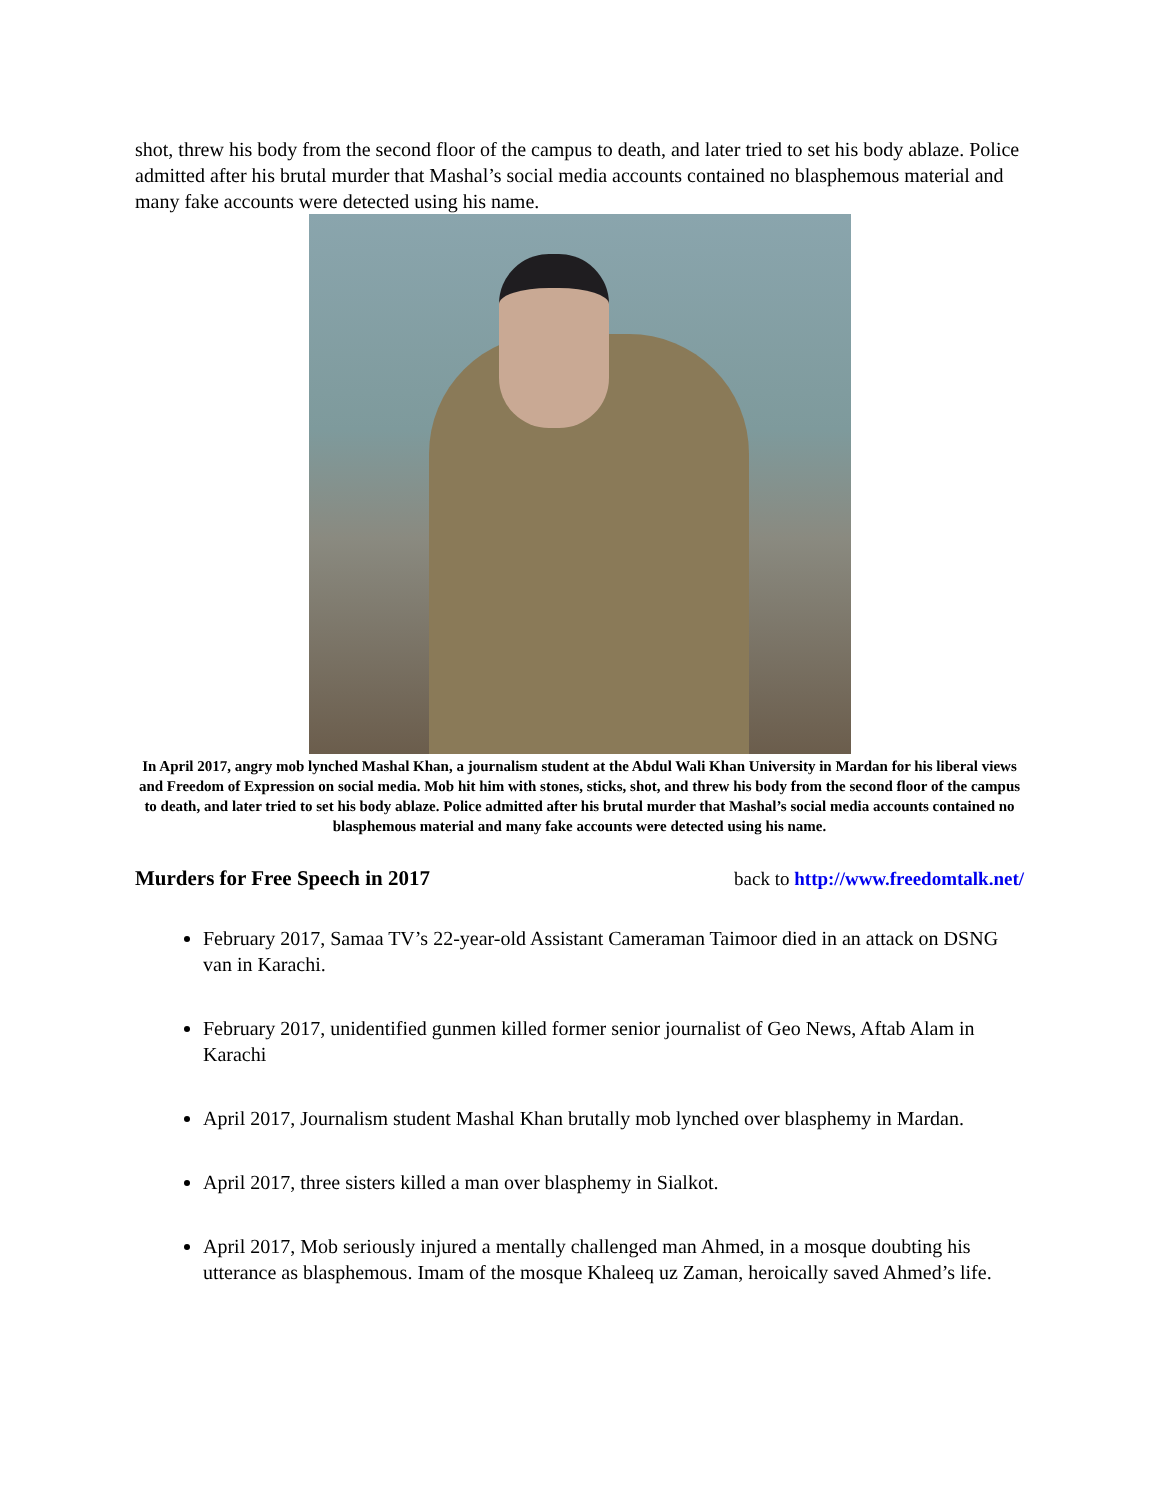shot, threw his body from the second floor of the campus to death, and later tried to set his body ablaze. Police admitted after his brutal murder that Mashal’s social media accounts contained no blasphemous material and many fake accounts were detected using his name.
In April 2017, angry mob lynched Mashal Khan, a journalism student at the Abdul Wali Khan University in Mardan for his liberal views and Freedom of Expression on social media. Mob hit him with stones, sticks, shot, and threw his body from the second floor of the campus to death, and later tried to set his body ablaze. Police admitted after his brutal murder that Mashal’s social media accounts contained no blasphemous material and many fake accounts were detected using his name.
Murders for Free Speech in 2017
back to http://www.freedomtalk.net/
February 2017, Samaa TV’s 22-year-old Assistant Cameraman Taimoor died in an attack on DSNG van in Karachi.
February 2017, unidentified gunmen killed former senior journalist of Geo News, Aftab Alam in Karachi
April 2017, Journalism student Mashal Khan brutally mob lynched over blasphemy in Mardan.
April 2017, three sisters killed a man over blasphemy in Sialkot.
April 2017, Mob seriously injured a mentally challenged man Ahmed, in a mosque doubting his utterance as blasphemous. Imam of the mosque Khaleeq uz Zaman, heroically saved Ahmed’s life.